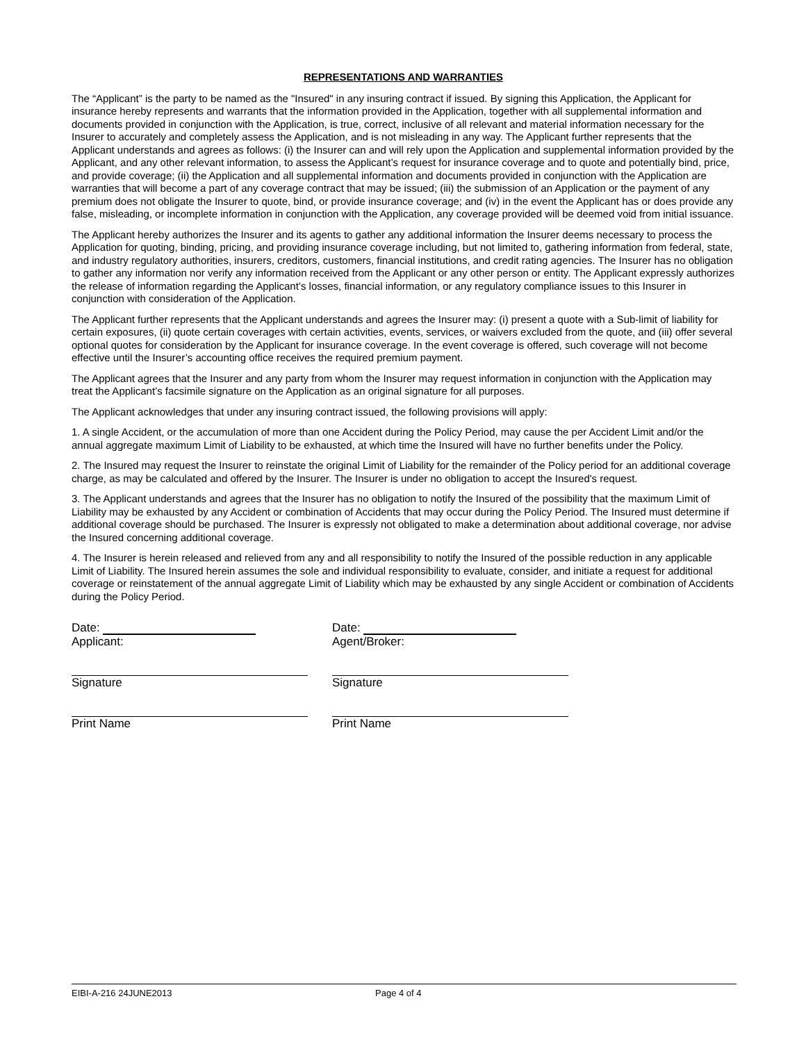REPRESENTATIONS AND WARRANTIES
The “Applicant” is the party to be named as the "Insured" in any insuring contract if issued. By signing this Application, the Applicant for insurance hereby represents and warrants that the information provided in the Application, together with all supplemental information and documents provided in conjunction with the Application, is true, correct, inclusive of all relevant and material information necessary for the Insurer to accurately and completely assess the Application, and is not misleading in any way. The Applicant further represents that the Applicant understands and agrees as follows: (i) the Insurer can and will rely upon the Application and supplemental information provided by the Applicant, and any other relevant information, to assess the Applicant’s request for insurance coverage and to quote and potentially bind, price, and provide coverage; (ii) the Application and all supplemental information and documents provided in conjunction with the Application are warranties that will become a part of any coverage contract that may be issued; (iii) the submission of an Application or the payment of any premium does not obligate the Insurer to quote, bind, or provide insurance coverage; and (iv) in the event the Applicant has or does provide any false, misleading, or incomplete information in conjunction with the Application, any coverage provided will be deemed void from initial issuance.
The Applicant hereby authorizes the Insurer and its agents to gather any additional information the Insurer deems necessary to process the Application for quoting, binding, pricing, and providing insurance coverage including, but not limited to, gathering information from federal, state, and industry regulatory authorities, insurers, creditors, customers, financial institutions, and credit rating agencies. The Insurer has no obligation to gather any information nor verify any information received from the Applicant or any other person or entity. The Applicant expressly authorizes the release of information regarding the Applicant’s losses, financial information, or any regulatory compliance issues to this Insurer in conjunction with consideration of the Application.
The Applicant further represents that the Applicant understands and agrees the Insurer may: (i) present a quote with a Sub-limit of liability for certain exposures, (ii) quote certain coverages with certain activities, events, services, or waivers excluded from the quote, and (iii) offer several optional quotes for consideration by the Applicant for insurance coverage. In the event coverage is offered, such coverage will not become effective until the Insurer’s accounting office receives the required premium payment.
The Applicant agrees that the Insurer and any party from whom the Insurer may request information in conjunction with the Application may treat the Applicant’s facsimile signature on the Application as an original signature for all purposes.
The Applicant acknowledges that under any insuring contract issued, the following provisions will apply:
1. A single Accident, or the accumulation of more than one Accident during the Policy Period, may cause the per Accident Limit and/or the annual aggregate maximum Limit of Liability to be exhausted, at which time the Insured will have no further benefits under the Policy.
2. The Insured may request the Insurer to reinstate the original Limit of Liability for the remainder of the Policy period for an additional coverage charge, as may be calculated and offered by the Insurer. The Insurer is under no obligation to accept the Insured's request.
3. The Applicant understands and agrees that the Insurer has no obligation to notify the Insured of the possibility that the maximum Limit of Liability may be exhausted by any Accident or combination of Accidents that may occur during the Policy Period. The Insured must determine if additional coverage should be purchased. The Insurer is expressly not obligated to make a determination about additional coverage, nor advise the Insured concerning additional coverage.
4. The Insurer is herein released and relieved from any and all responsibility to notify the Insured of the possible reduction in any applicable Limit of Liability. The Insured herein assumes the sole and individual responsibility to evaluate, consider, and initiate a request for additional coverage or reinstatement of the annual aggregate Limit of Liability which may be exhausted by any single Accident or combination of Accidents during the Policy Period.
Date:
Applicant:
Signature
Print Name
Date:
Agent/Broker:
Signature
Print Name
EIBI-A-216 24JUNE2013 Page 4 of 4